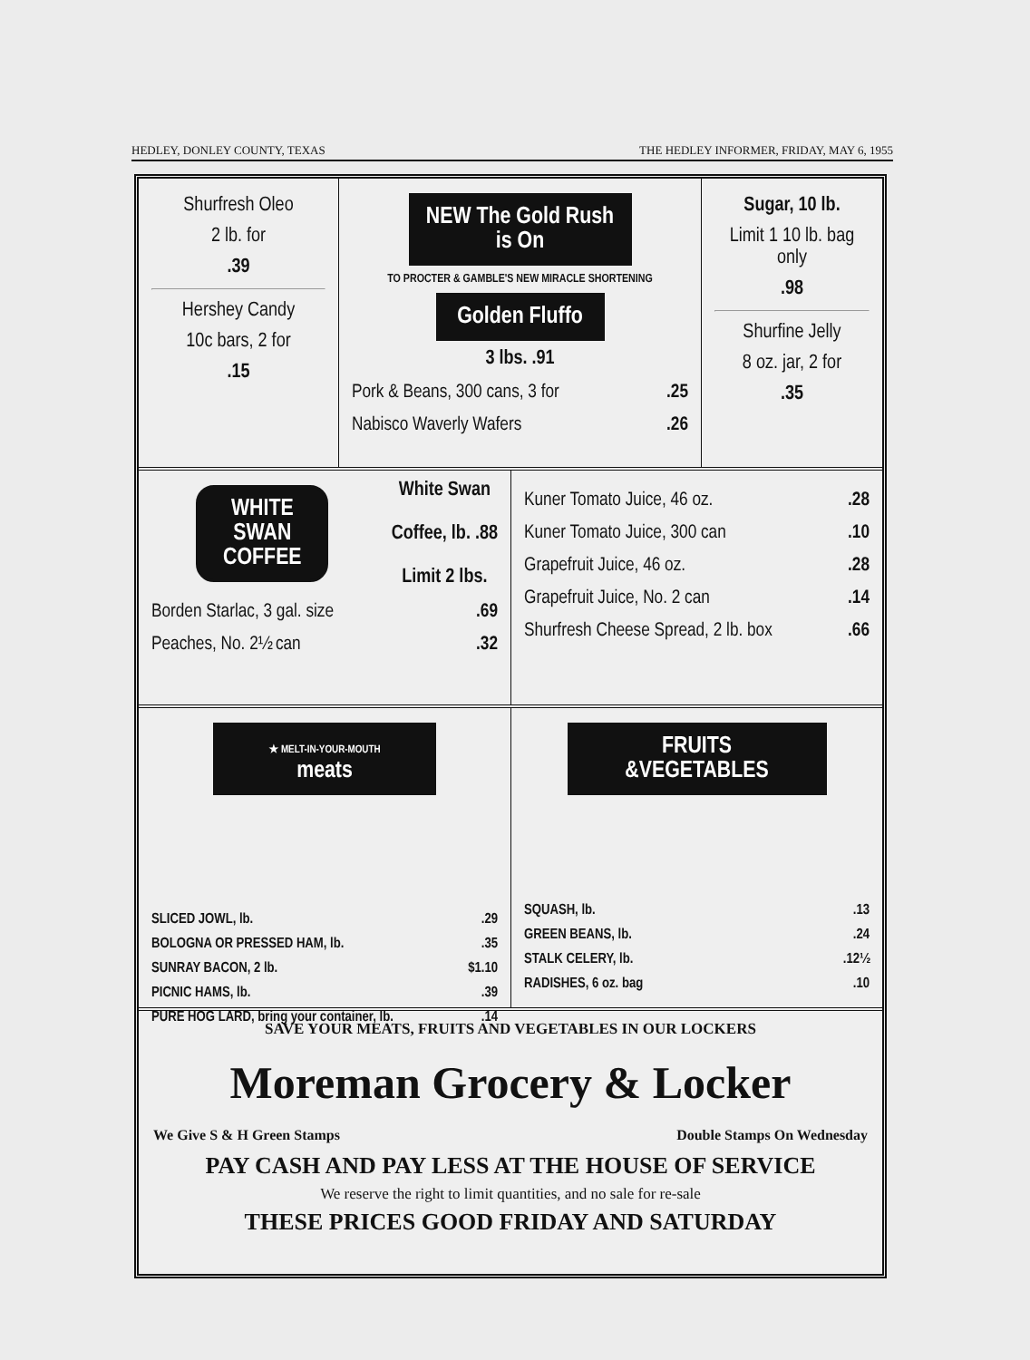HEDLEY, DONLEY COUNTY, TEXAS THE HEDLEY INFORMER, FRIDAY, MAY 6, 1955
Shurfresh Oleo
2 lb. for
.39
Hershey Candy
10c bars, 2 for
.15
NEW The Gold Rush is On
TO PROCTER & GAMBLE'S NEW MIRACLE SHORTENING
Golden Fluffo
3 lbs. .91
Pork & Beans, 300 cans, 3 for.25
Nabisco Waverly Wafers.26
Sugar, 10 lb.
Limit 1 10 lb. bag only
.98
Shurfine Jelly
8 oz. jar, 2 for
.35
WHITE SWAN COFFEE
White Swan
Coffee, lb. .88
Limit 2 lbs.
Borden Starlac, 3 gal. size.69
Peaches, No. 2½ can.32
Kuner Tomato Juice, 46 oz..28
Kuner Tomato Juice, 300 can.10
Grapefruit Juice, 46 oz..28
Grapefruit Juice, No. 2 can.14
Shurfresh Cheese Spread, 2 lb. box.66
★ MELT-IN-YOUR-MOUTH
meats
SLICED JOWL, lb..29
BOLOGNA OR PRESSED HAM, lb..35
SUNRAY BACON, 2 lb. $1.10
PICNIC HAMS, lb..39
PURE HOG LARD, bring your container, lb..14
FRUITS
&VEGETABLES
SQUASH, lb..13
GREEN BEANS, lb..24
STALK CELERY, lb..12½
RADISHES, 6 oz. bag.10
SAVE YOUR MEATS, FRUITS AND VEGETABLES IN OUR LOCKERS
Moreman Grocery & Locker
We Give S & H Green Stamps Double Stamps On Wednesday
PAY CASH AND PAY LESS AT THE HOUSE OF SERVICE
We reserve the right to limit quantities, and no sale for re-sale
THESE PRICES GOOD FRIDAY AND SATURDAY